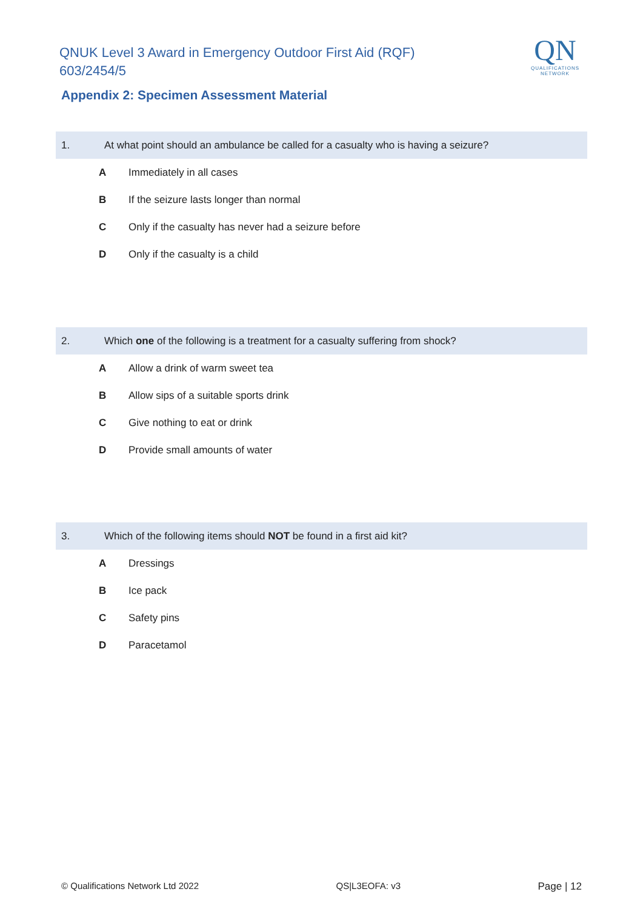QNUK Level 3 Award in Emergency Outdoor First Aid (RQF)
603/2454/5
QN
QUALIFICATIONS
NETWORK
Appendix 2: Specimen Assessment Material
1. At what point should an ambulance be called for a casualty who is having a seizure?
A Immediately in all cases
B If the seizure lasts longer than normal
C Only if the casualty has never had a seizure before
D Only if the casualty is a child
2. Which one of the following is a treatment for a casualty suffering from shock?
A Allow a drink of warm sweet tea
B Allow sips of a suitable sports drink
C Give nothing to eat or drink
D Provide small amounts of water
3. Which of the following items should NOT be found in a first aid kit?
A Dressings
B Ice pack
C Safety pins
D Paracetamol
© Qualifications Network Ltd 2022 QS|L3EOFA: v3 Page | 12